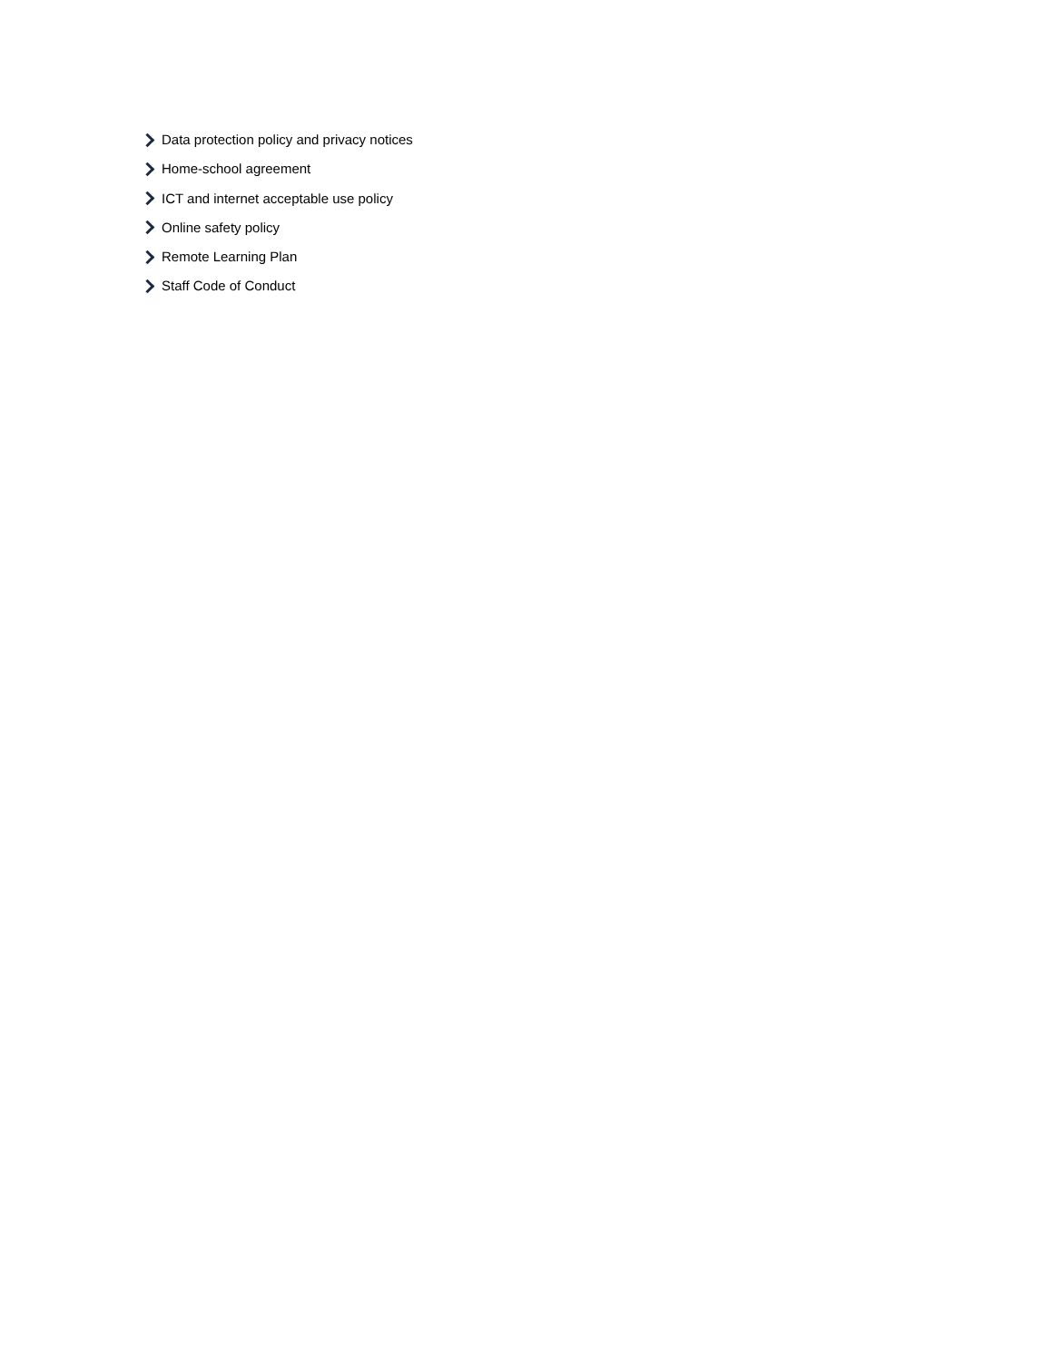Data protection policy and privacy notices
Home-school agreement
ICT and internet acceptable use policy
Online safety policy
Remote Learning Plan
Staff Code of Conduct